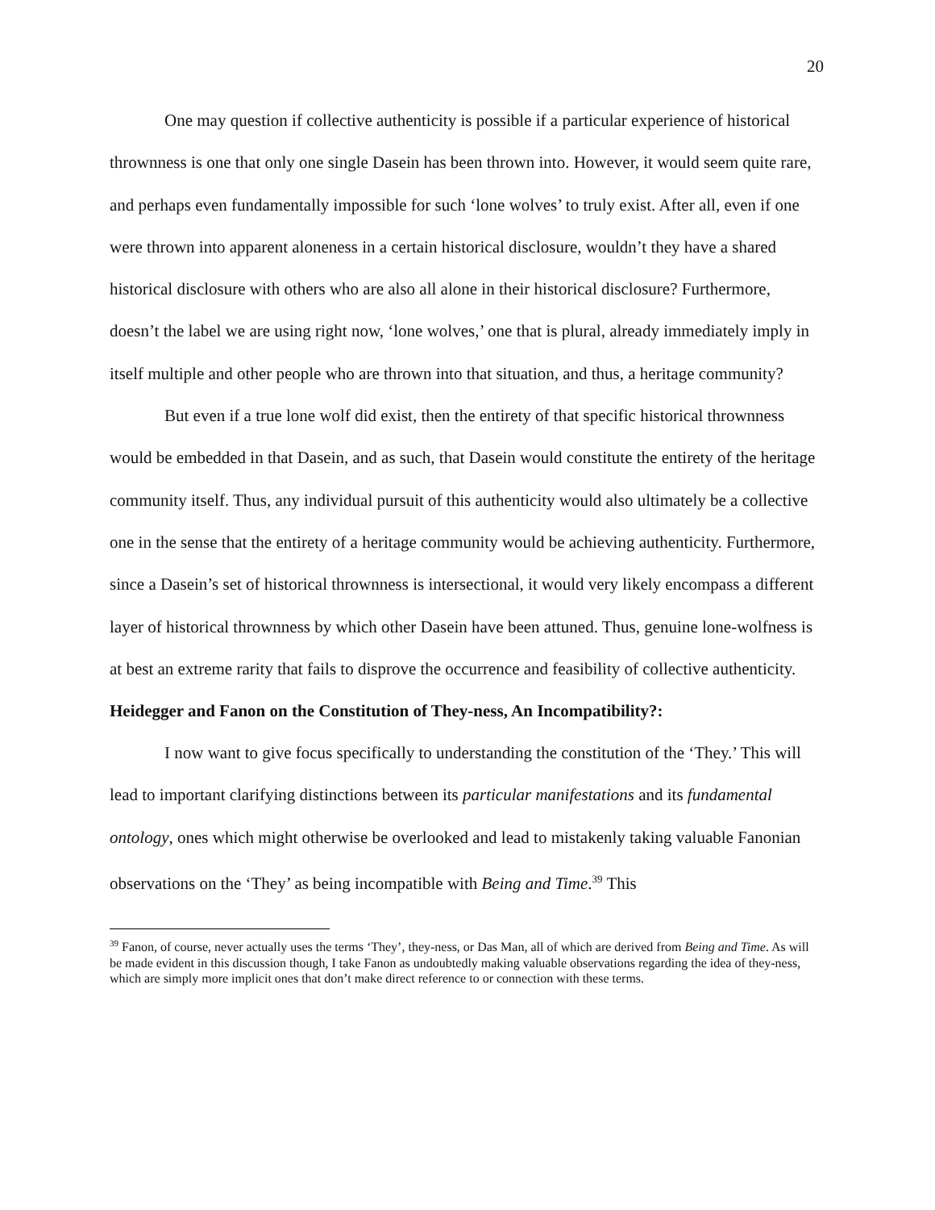20
One may question if collective authenticity is possible if a particular experience of historical thrownness is one that only one single Dasein has been thrown into. However, it would seem quite rare, and perhaps even fundamentally impossible for such ‘lone wolves’ to truly exist. After all, even if one were thrown into apparent aloneness in a certain historical disclosure, wouldn’t they have a shared historical disclosure with others who are also all alone in their historical disclosure? Furthermore, doesn’t the label we are using right now, ‘lone wolves,’ one that is plural, already immediately imply in itself multiple and other people who are thrown into that situation, and thus, a heritage community?
But even if a true lone wolf did exist, then the entirety of that specific historical thrownness would be embedded in that Dasein, and as such, that Dasein would constitute the entirety of the heritage community itself. Thus, any individual pursuit of this authenticity would also ultimately be a collective one in the sense that the entirety of a heritage community would be achieving authenticity. Furthermore, since a Dasein’s set of historical thrownness is intersectional, it would very likely encompass a different layer of historical thrownness by which other Dasein have been attuned. Thus, genuine lone-wolfness is at best an extreme rarity that fails to disprove the occurrence and feasibility of collective authenticity.
Heidegger and Fanon on the Constitution of They-ness, An Incompatibility?:
I now want to give focus specifically to understanding the constitution of the ‘They.’ This will lead to important clarifying distinctions between its particular manifestations and its fundamental ontology, ones which might otherwise be overlooked and lead to mistakenly taking valuable Fanonian observations on the ‘They’ as being incompatible with Being and Time.<sup>39</sup> This
<sup>39</sup> Fanon, of course, never actually uses the terms ‘They’, they-ness, or Das Man, all of which are derived from Being and Time. As will be made evident in this discussion though, I take Fanon as undoubtedly making valuable observations regarding the idea of they-ness, which are simply more implicit ones that don’t make direct reference to or connection with these terms.